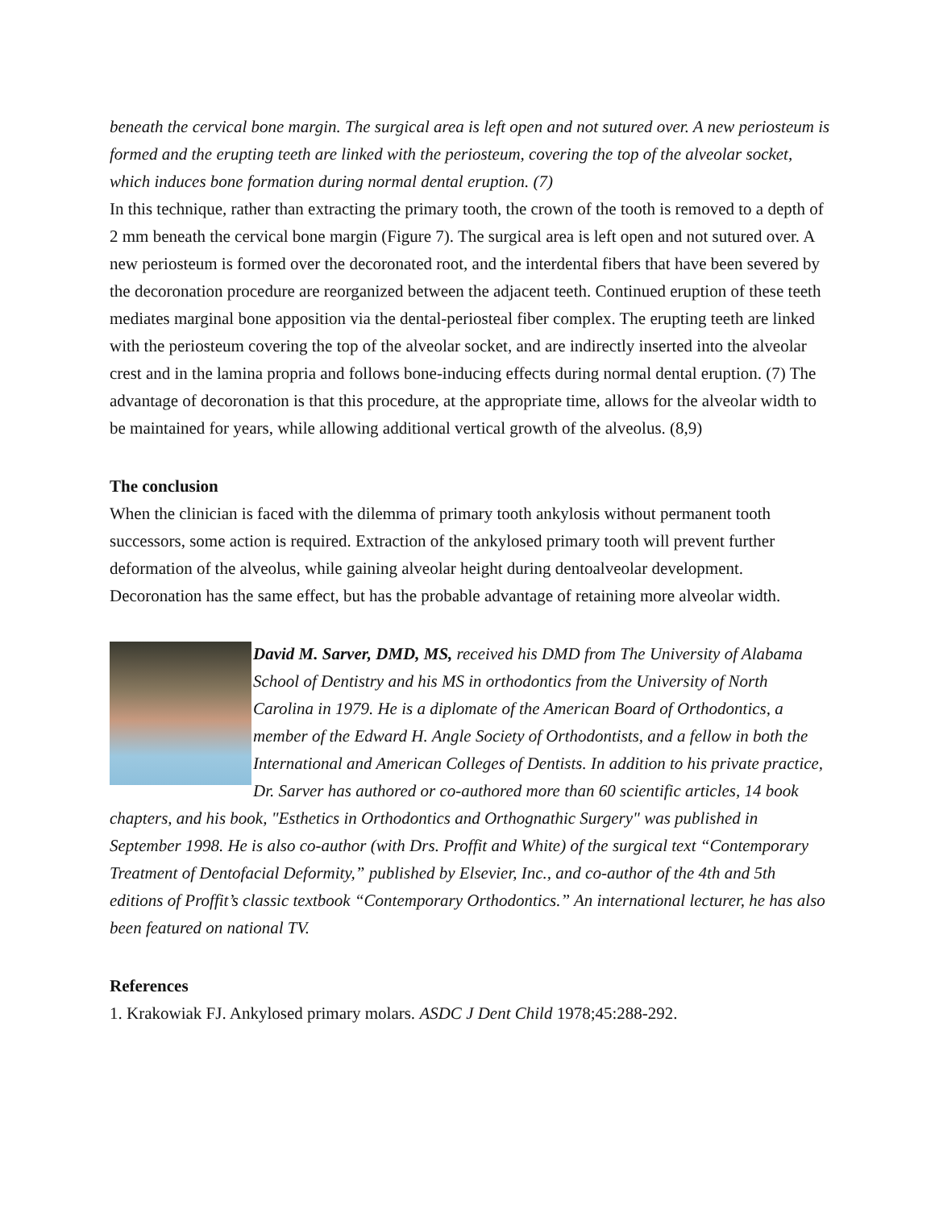beneath the cervical bone margin. The surgical area is left open and not sutured over. A new periosteum is formed and the erupting teeth are linked with the periosteum, covering the top of the alveolar socket, which induces bone formation during normal dental eruption. (7)
In this technique, rather than extracting the primary tooth, the crown of the tooth is removed to a depth of 2 mm beneath the cervical bone margin (Figure 7). The surgical area is left open and not sutured over. A new periosteum is formed over the decoronated root, and the interdental fibers that have been severed by the decoronation procedure are reorganized between the adjacent teeth. Continued eruption of these teeth mediates marginal bone apposition via the dental-periosteal fiber complex. The erupting teeth are linked with the periosteum covering the top of the alveolar socket, and are indirectly inserted into the alveolar crest and in the lamina propria and follows bone-inducing effects during normal dental eruption. (7) The advantage of decoronation is that this procedure, at the appropriate time, allows for the alveolar width to be maintained for years, while allowing additional vertical growth of the alveolus. (8,9)
The conclusion
When the clinician is faced with the dilemma of primary tooth ankylosis without permanent tooth successors, some action is required. Extraction of the ankylosed primary tooth will prevent further deformation of the alveolus, while gaining alveolar height during dentoalveolar development. Decoronation has the same effect, but has the probable advantage of retaining more alveolar width.
David M. Sarver, DMD, MS, received his DMD from The University of Alabama School of Dentistry and his MS in orthodontics from the University of North Carolina in 1979. He is a diplomate of the American Board of Orthodontics, a member of the Edward H. Angle Society of Orthodontists, and a fellow in both the International and American Colleges of Dentists. In addition to his private practice, Dr. Sarver has authored or co-authored more than 60 scientific articles, 14 book chapters, and his book, "Esthetics in Orthodontics and Orthognathic Surgery" was published in September 1998. He is also co-author (with Drs. Proffit and White) of the surgical text “Contemporary Treatment of Dentofacial Deformity,” published by Elsevier, Inc., and co-author of the 4th and 5th editions of Proffit’s classic textbook “Contemporary Orthodontics.” An international lecturer, he has also been featured on national TV.
References
1. Krakowiak FJ. Ankylosed primary molars. ASDC J Dent Child 1978;45:288-292.